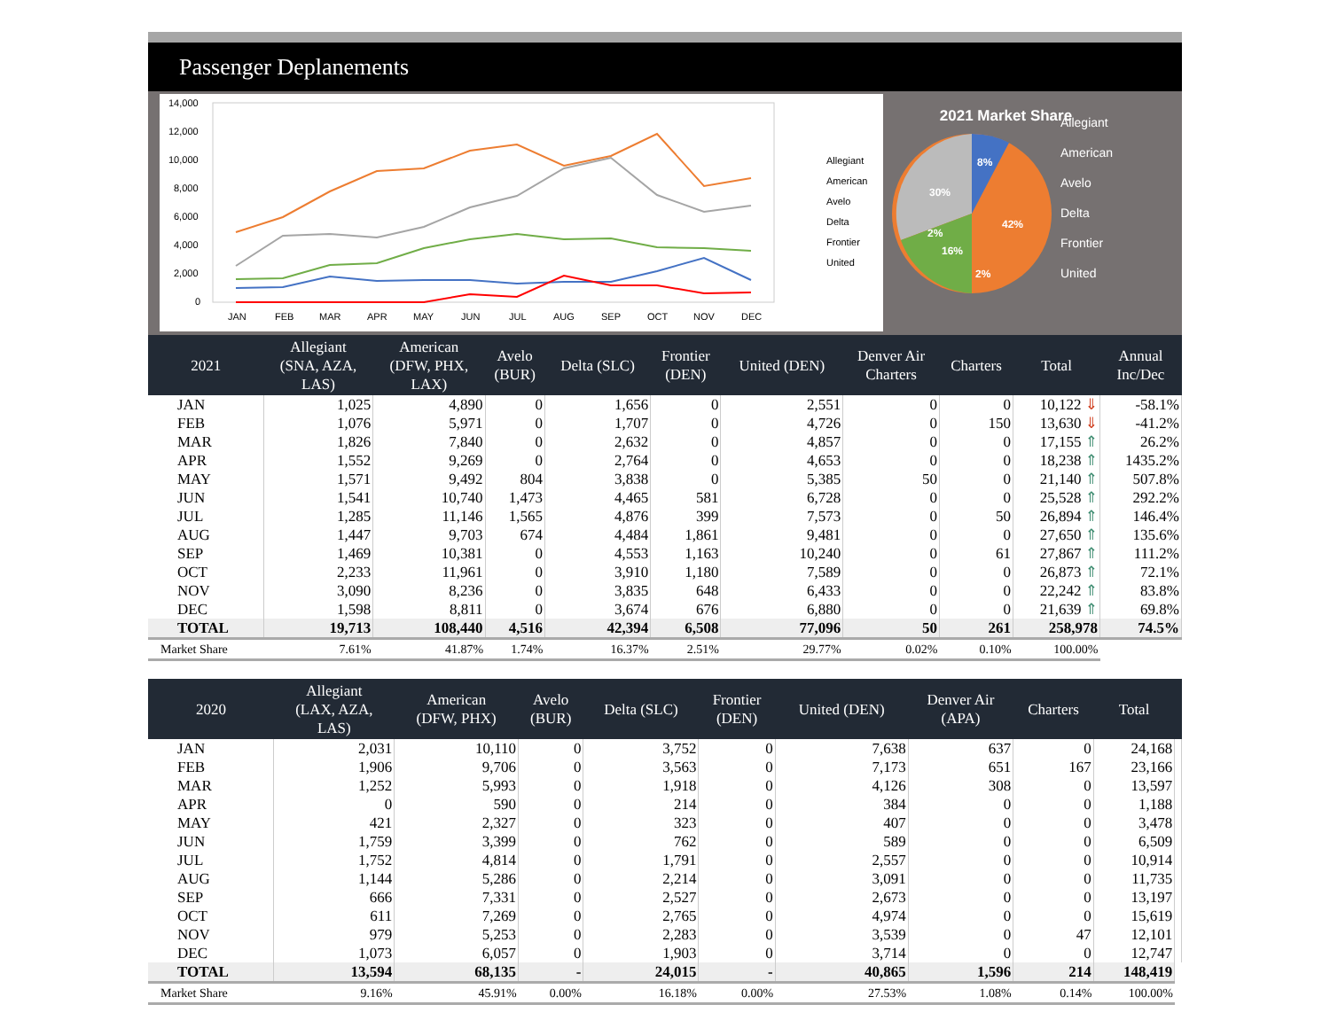Passenger Deplanements
14,000
12,000
10,000
8,000
6,000
4,000
2,000
0
JAN
FEB
MAR
APR
MAY
JUN
JUL
AUG
SEP
OCT
NOV
DEC
Allegiant
American
Avelo
Delta
Frontier
United
2021 Market Share
8%
42%
30%
2%
16%
2%
Allegiant
American
Avelo
Delta
Frontier
United
| 2021 | Allegiant (SNA, AZA, LAS) | American (DFW, PHX, LAX) | Avelo (BUR) | Delta (SLC) | Frontier (DEN) | United (DEN) | Denver Air Charters | Charters | Total | Annual Inc/Dec |
| --- | --- | --- | --- | --- | --- | --- | --- | --- | --- | --- |
| JAN | 1,025 | 4,890 | 0 | 1,656 | 0 | 2,551 | 0 | 0 | 10,122 ⇓ | -58.1% |
| FEB | 1,076 | 5,971 | 0 | 1,707 | 0 | 4,726 | 0 | 150 | 13,630 ⇓ | -41.2% |
| MAR | 1,826 | 7,840 | 0 | 2,632 | 0 | 4,857 | 0 | 0 | 17,155 ⇑ | 26.2% |
| APR | 1,552 | 9,269 | 0 | 2,764 | 0 | 4,653 | 0 | 0 | 18,238 ⇑ | 1435.2% |
| MAY | 1,571 | 9,492 | 804 | 3,838 | 0 | 5,385 | 50 | 0 | 21,140 ⇑ | 507.8% |
| JUN | 1,541 | 10,740 | 1,473 | 4,465 | 581 | 6,728 | 0 | 0 | 25,528 ⇑ | 292.2% |
| JUL | 1,285 | 11,146 | 1,565 | 4,876 | 399 | 7,573 | 0 | 50 | 26,894 ⇑ | 146.4% |
| AUG | 1,447 | 9,703 | 674 | 4,484 | 1,861 | 9,481 | 0 | 0 | 27,650 ⇑ | 135.6% |
| SEP | 1,469 | 10,381 | 0 | 4,553 | 1,163 | 10,240 | 0 | 61 | 27,867 ⇑ | 111.2% |
| OCT | 2,233 | 11,961 | 0 | 3,910 | 1,180 | 7,589 | 0 | 0 | 26,873 ⇑ | 72.1% |
| NOV | 3,090 | 8,236 | 0 | 3,835 | 648 | 6,433 | 0 | 0 | 22,242 ⇑ | 83.8% |
| DEC | 1,598 | 8,811 | 0 | 3,674 | 676 | 6,880 | 0 | 0 | 21,639 ⇑ | 69.8% |
| TOTAL | 19,713 | 108,440 | 4,516 | 42,394 | 6,508 | 77,096 | 50 | 261 | 258,978 | 74.5% |
| Market Share | 7.61% | 41.87% | 1.74% | 16.37% | 2.51% | 29.77% | 0.02% | 0.10% | 100.00% | |
| 2020 | Allegiant (LAX, AZA, LAS) | American (DFW, PHX) | Avelo (BUR) | Delta (SLC) | Frontier (DEN) | United (DEN) | Denver Air (APA) | Charters | Total | |
| --- | --- | --- | --- | --- | --- | --- | --- | --- | --- | --- |
| JAN | 2,031 | 10,110 | 0 | 3,752 | 0 | 7,638 | 637 | 0 | 24,168 | |
| FEB | 1,906 | 9,706 | 0 | 3,563 | 0 | 7,173 | 651 | 167 | 23,166 | |
| MAR | 1,252 | 5,993 | 0 | 1,918 | 0 | 4,126 | 308 | 0 | 13,597 | |
| APR | 0 | 590 | 0 | 214 | 0 | 384 | 0 | 0 | 1,188 | |
| MAY | 421 | 2,327 | 0 | 323 | 0 | 407 | 0 | 0 | 3,478 | |
| JUN | 1,759 | 3,399 | 0 | 762 | 0 | 589 | 0 | 0 | 6,509 | |
| JUL | 1,752 | 4,814 | 0 | 1,791 | 0 | 2,557 | 0 | 0 | 10,914 | |
| AUG | 1,144 | 5,286 | 0 | 2,214 | 0 | 3,091 | 0 | 0 | 11,735 | |
| SEP | 666 | 7,331 | 0 | 2,527 | 0 | 2,673 | 0 | 0 | 13,197 | |
| OCT | 611 | 7,269 | 0 | 2,765 | 0 | 4,974 | 0 | 0 | 15,619 | |
| NOV | 979 | 5,253 | 0 | 2,283 | 0 | 3,539 | 0 | 47 | 12,101 | |
| DEC | 1,073 | 6,057 | 0 | 1,903 | 0 | 3,714 | 0 | 0 | 12,747 | |
| TOTAL | 13,594 | 68,135 | - | 24,015 | - | 40,865 | 1,596 | 214 | 148,419 | |
| Market Share | 9.16% | 45.91% | 0.00% | 16.18% | 0.00% | 27.53% | 1.08% | 0.14% | 100.00% | |